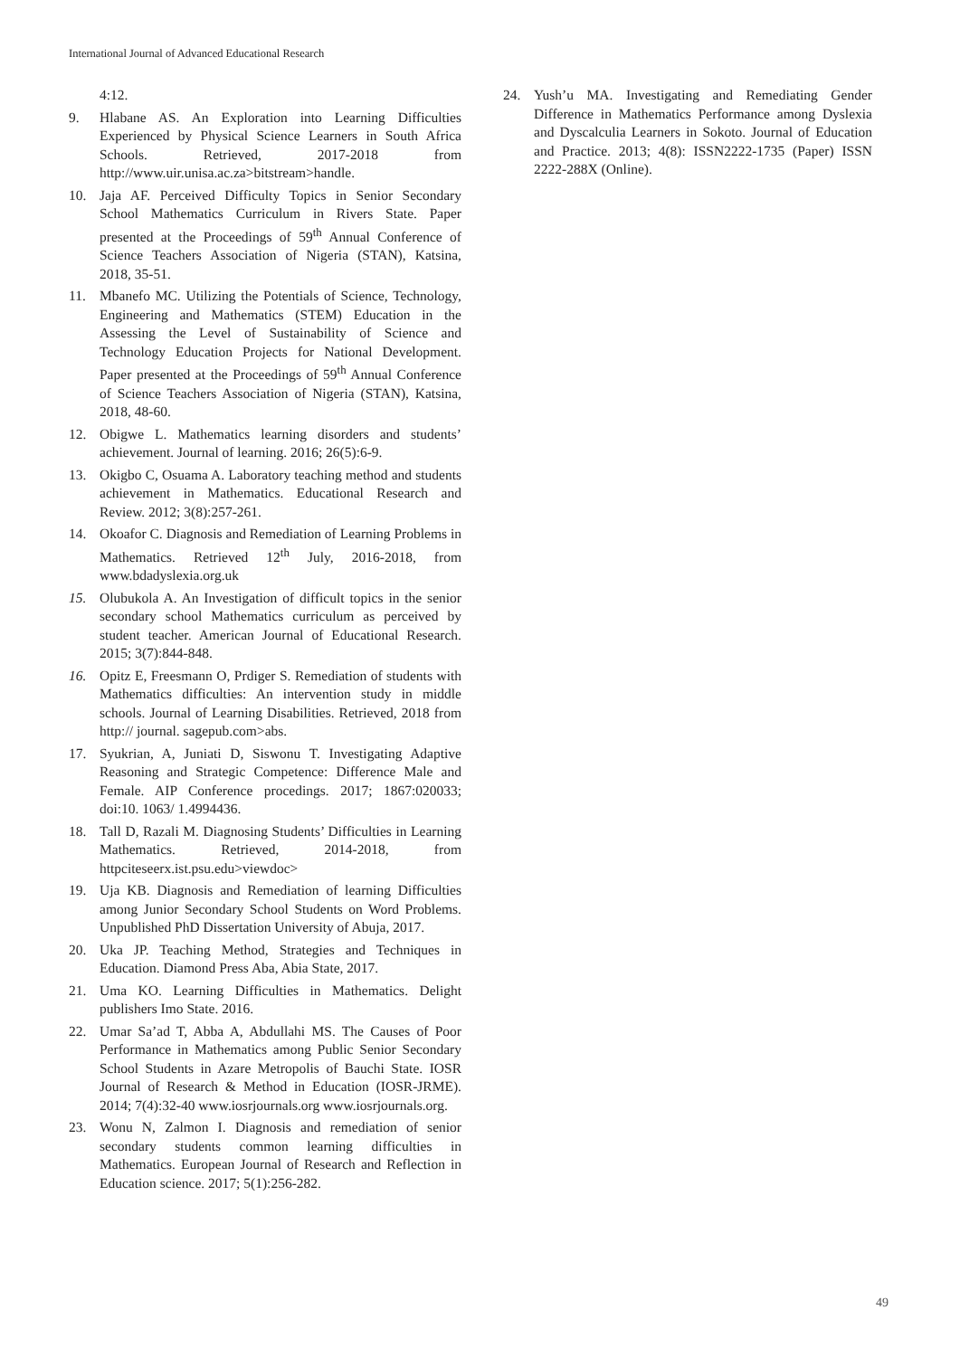International Journal of Advanced Educational Research
4:12.
9. Hlabane AS. An Exploration into Learning Difficulties Experienced by Physical Science Learners in South Africa Schools. Retrieved, 2017-2018 from http://www.uir.unisa.ac.za>bitstream>handle.
10. Jaja AF. Perceived Difficulty Topics in Senior Secondary School Mathematics Curriculum in Rivers State. Paper presented at the Proceedings of 59<sup>th</sup> Annual Conference of Science Teachers Association of Nigeria (STAN), Katsina, 2018, 35-51.
11. Mbanefo MC. Utilizing the Potentials of Science, Technology, Engineering and Mathematics (STEM) Education in the Assessing the Level of Sustainability of Science and Technology Education Projects for National Development. Paper presented at the Proceedings of 59<sup>th</sup> Annual Conference of Science Teachers Association of Nigeria (STAN), Katsina, 2018, 48-60.
12. Obigwe L. Mathematics learning disorders and students’ achievement. Journal of learning. 2016; 26(5):6-9.
13. Okigbo C, Osuama A. Laboratory teaching method and students achievement in Mathematics. Educational Research and Review. 2012; 3(8):257-261.
14. Okoafor C. Diagnosis and Remediation of Learning Problems in Mathematics. Retrieved 12<sup>th</sup> July, 2016-2018, from www.bdadyslexia.org.uk
15. Olubukola A. An Investigation of difficult topics in the senior secondary school Mathematics curriculum as perceived by student teacher. American Journal of Educational Research. 2015; 3(7):844-848.
16. Opitz E, Freesmann O, Prdiger S. Remediation of students with Mathematics difficulties: An intervention study in middle schools. Journal of Learning Disabilities. Retrieved, 2018 from http:// journal. sagepub.com>abs.
17. Syukrian, A, Juniati D, Siswonu T. Investigating Adaptive Reasoning and Strategic Competence: Difference Male and Female. AIP Conference procedings. 2017; 1867:020033; doi:10. 1063/ 1.4994436.
18. Tall D, Razali M. Diagnosing Students’ Difficulties in Learning Mathematics. Retrieved, 2014-2018, from httpciteseerx.ist.psu.edu>viewdoc>
19. Uja KB. Diagnosis and Remediation of learning Difficulties among Junior Secondary School Students on Word Problems. Unpublished PhD Dissertation University of Abuja, 2017.
20. Uka JP. Teaching Method, Strategies and Techniques in Education. Diamond Press Aba, Abia State, 2017.
21. Uma KO. Learning Difficulties in Mathematics. Delight publishers Imo State. 2016.
22. Umar Sa’ad T, Abba A, Abdullahi MS. The Causes of Poor Performance in Mathematics among Public Senior Secondary School Students in Azare Metropolis of Bauchi State. IOSR Journal of Research & Method in Education (IOSR-JRME). 2014; 7(4):32-40 www.iosrjournals.org www.iosrjournals.org.
23. Wonu N, Zalmon I. Diagnosis and remediation of senior secondary students common learning difficulties in Mathematics. European Journal of Research and Reflection in Education science. 2017; 5(1):256-282.
24. Yush’u MA. Investigating and Remediating Gender Difference in Mathematics Performance among Dyslexia and Dyscalculia Learners in Sokoto. Journal of Education and Practice. 2013; 4(8): ISSN2222-1735 (Paper) ISSN 2222-288X (Online).
49